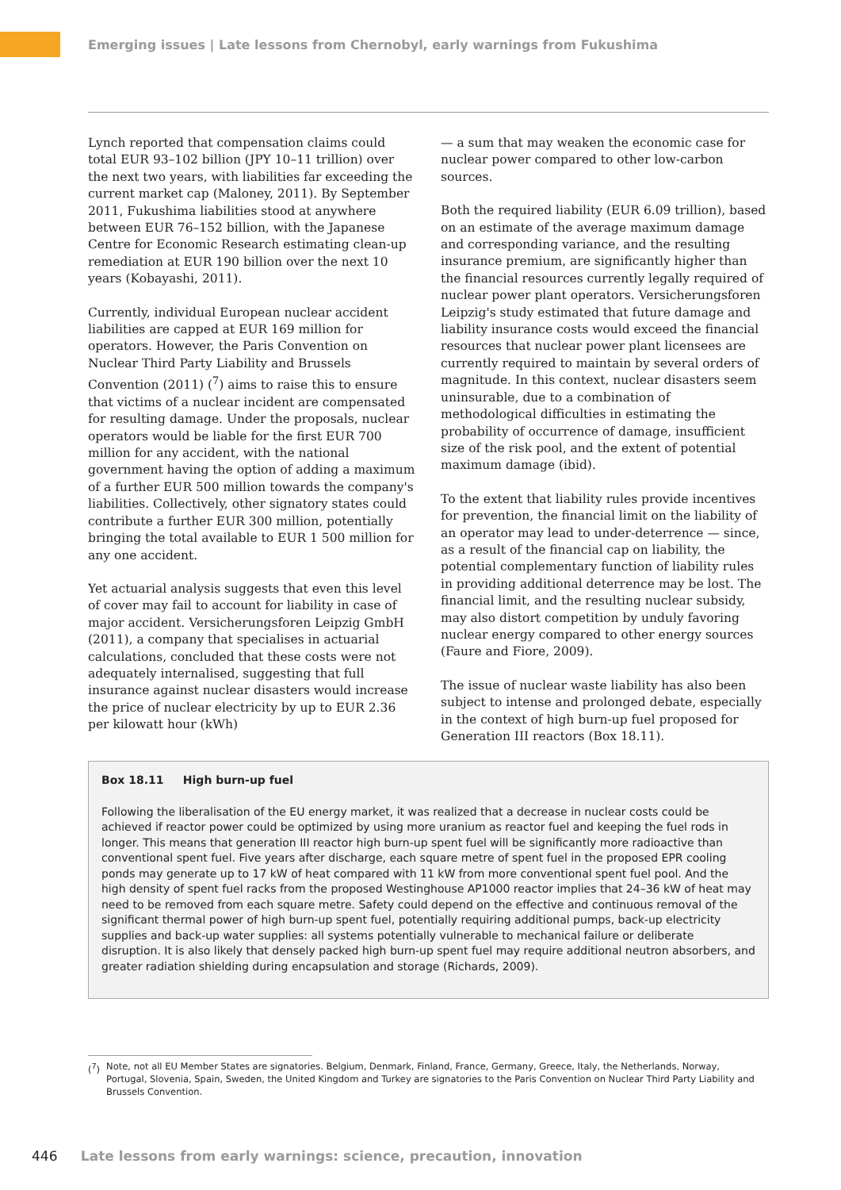Emerging issues | Late lessons from Chernobyl, early warnings from Fukushima
Lynch reported that compensation claims could total EUR 93–102 billion (JPY 10–11 trillion) over the next two years, with liabilities far exceeding the current market cap (Maloney, 2011). By September 2011, Fukushima liabilities stood at anywhere between EUR 76–152 billion, with the Japanese Centre for Economic Research estimating clean-up remediation at EUR 190 billion over the next 10 years (Kobayashi, 2011).
Currently, individual European nuclear accident liabilities are capped at EUR 169 million for operators. However, the Paris Convention on Nuclear Third Party Liability and Brussels Convention (2011) (<sup>7</sup>) aims to raise this to ensure that victims of a nuclear incident are compensated for resulting damage. Under the proposals, nuclear operators would be liable for the first EUR 700 million for any accident, with the national government having the option of adding a maximum of a further EUR 500 million towards the company's liabilities. Collectively, other signatory states could contribute a further EUR 300 million, potentially bringing the total available to EUR 1 500 million for any one accident.
Yet actuarial analysis suggests that even this level of cover may fail to account for liability in case of major accident. Versicherungsforen Leipzig GmbH (2011), a company that specialises in actuarial calculations, concluded that these costs were not adequately internalised, suggesting that full insurance against nuclear disasters would increase the price of nuclear electricity by up to EUR 2.36 per kilowatt hour (kWh)
— a sum that may weaken the economic case for nuclear power compared to other low-carbon sources.
Both the required liability (EUR 6.09 trillion), based on an estimate of the average maximum damage and corresponding variance, and the resulting insurance premium, are significantly higher than the financial resources currently legally required of nuclear power plant operators. Versicherungsforen Leipzig's study estimated that future damage and liability insurance costs would exceed the financial resources that nuclear power plant licensees are currently required to maintain by several orders of magnitude. In this context, nuclear disasters seem uninsurable, due to a combination of methodological difficulties in estimating the probability of occurrence of damage, insufficient size of the risk pool, and the extent of potential maximum damage (ibid).
To the extent that liability rules provide incentives for prevention, the financial limit on the liability of an operator may lead to under-deterrence — since, as a result of the financial cap on liability, the potential complementary function of liability rules in providing additional deterrence may be lost. The financial limit, and the resulting nuclear subsidy, may also distort competition by unduly favoring nuclear energy compared to other energy sources (Faure and Fiore, 2009).
The issue of nuclear waste liability has also been subject to intense and prolonged debate, especially in the context of high burn-up fuel proposed for Generation III reactors (Box 18.11).
Box 18.11 High burn-up fuel
Following the liberalisation of the EU energy market, it was realized that a decrease in nuclear costs could be achieved if reactor power could be optimized by using more uranium as reactor fuel and keeping the fuel rods in longer. This means that generation III reactor high burn-up spent fuel will be significantly more radioactive than conventional spent fuel. Five years after discharge, each square metre of spent fuel in the proposed EPR cooling ponds may generate up to 17 kW of heat compared with 11 kW from more conventional spent fuel pool. And the high density of spent fuel racks from the proposed Westinghouse AP1000 reactor implies that 24–36 kW of heat may need to be removed from each square metre. Safety could depend on the effective and continuous removal of the significant thermal power of high burn-up spent fuel, potentially requiring additional pumps, back-up electricity supplies and back-up water supplies: all systems potentially vulnerable to mechanical failure or deliberate disruption. It is also likely that densely packed high burn-up spent fuel may require additional neutron absorbers, and greater radiation shielding during encapsulation and storage (Richards, 2009).
(<sup>7</sup>) Note, not all EU Member States are signatories. Belgium, Denmark, Finland, France, Germany, Greece, Italy, the Netherlands, Norway, Portugal, Slovenia, Spain, Sweden, the United Kingdom and Turkey are signatories to the Paris Convention on Nuclear Third Party Liability and Brussels Convention.
446 Late lessons from early warnings: science, precaution, innovation